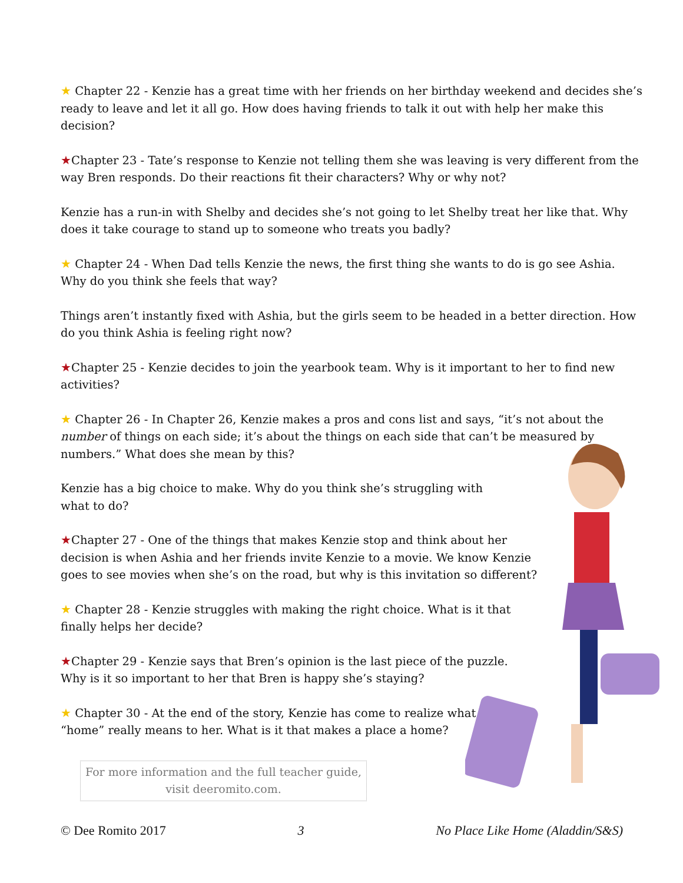★ Chapter 22 - Kenzie has a great time with her friends on her birthday weekend and decides she’s ready to leave and let it all go. How does having friends to talk it out with help her make this decision?
★Chapter 23 - Tate’s response to Kenzie not telling them she was leaving is very different from the way Bren responds. Do their reactions fit their characters? Why or why not?
Kenzie has a run-in with Shelby and decides she’s not going to let Shelby treat her like that. Why does it take courage to stand up to someone who treats you badly?
★ Chapter 24 - When Dad tells Kenzie the news, the first thing she wants to do is go see Ashia. Why do you think she feels that way?
Things aren’t instantly fixed with Ashia, but the girls seem to be headed in a better direction. How do you think Ashia is feeling right now?
★Chapter 25 - Kenzie decides to join the yearbook team. Why is it important to her to find new activities?
★ Chapter 26 - In Chapter 26, Kenzie makes a pros and cons list and says, “it’s not about the number of things on each side; it’s about the things on each side that can’t be measured by numbers.” What does she mean by this?
Kenzie has a big choice to make. Why do you think she’s struggling with what to do?
★Chapter 27 - One of the things that makes Kenzie stop and think about her decision is when Ashia and her friends invite Kenzie to a movie. We know Kenzie goes to see movies when she’s on the road, but why is this invitation so different?
★ Chapter 28 - Kenzie struggles with making the right choice. What is it that finally helps her decide?
★Chapter 29 - Kenzie says that Bren’s opinion is the last piece of the puzzle. Why is it so important to her that Bren is happy she’s staying?
★ Chapter 30 - At the end of the story, Kenzie has come to realize what “home” really means to her. What is it that makes a place a home?
For more information and the full teacher guide,
visit deeromito.com.
© Dee Romito 2017 3 No Place Like Home (Aladdin/S&S)